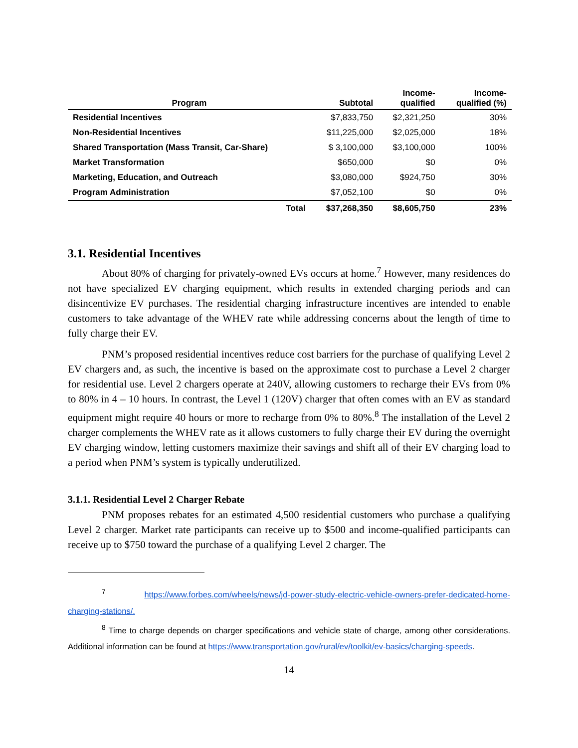| Program | Subtotal | Income- qualified | Income- qualified (%) |
| --- | --- | --- | --- |
| Residential Incentives | $7,833,750 | $2,321,250 | 30% |
| Non-Residential Incentives | $11,225,000 | $2,025,000 | 18% |
| Shared Transportation (Mass Transit, Car-Share) | $ 3,100,000 | $3,100,000 | 100% |
| Market Transformation | $650,000 | $0 | 0% |
| Marketing, Education, and Outreach | $3,080,000 | $924,750 | 30% |
| Program Administration | $7,052,100 | $0 | 0% |
| Total | $37,268,350 | $8,605,750 | 23% |
3.1. Residential Incentives
About 80% of charging for privately-owned EVs occurs at home.<sup>7</sup> However, many residences do not have specialized EV charging equipment, which results in extended charging periods and can disincentivize EV purchases. The residential charging infrastructure incentives are intended to enable customers to take advantage of the WHEV rate while addressing concerns about the length of time to fully charge their EV.
PNM’s proposed residential incentives reduce cost barriers for the purchase of qualifying Level 2 EV chargers and, as such, the incentive is based on the approximate cost to purchase a Level 2 charger for residential use. Level 2 chargers operate at 240V, allowing customers to recharge their EVs from 0% to 80% in 4 – 10 hours. In contrast, the Level 1 (120V) charger that often comes with an EV as standard equipment might require 40 hours or more to recharge from 0% to 80%.<sup>8</sup> The installation of the Level 2 charger complements the WHEV rate as it allows customers to fully charge their EV during the overnight EV charging window, letting customers maximize their savings and shift all of their EV charging load to a period when PNM’s system is typically underutilized.
3.1.1. Residential Level 2 Charger Rebate
PNM proposes rebates for an estimated 4,500 residential customers who purchase a qualifying Level 2 charger. Market rate participants can receive up to $500 and income-qualified participants can receive up to $750 toward the purchase of a qualifying Level 2 charger. The
<sup>7</sup> https://www.forbes.com/wheels/news/jd-power-study-electric-vehicle-owners-prefer-dedicated-home-charging-stations/.
<sup>8</sup> Time to charge depends on charger specifications and vehicle state of charge, among other considerations. Additional information can be found at https://www.transportation.gov/rural/ev/toolkit/ev-basics/charging-speeds.
14